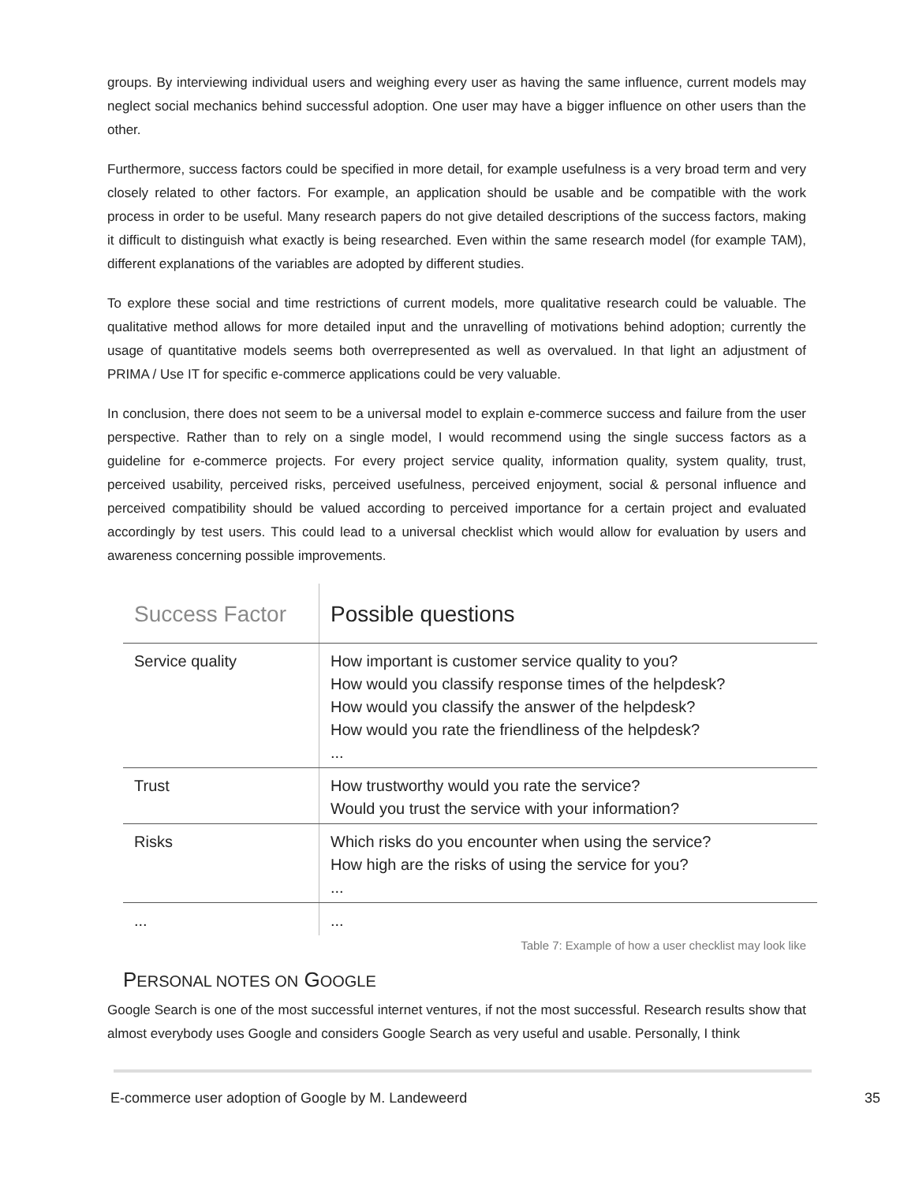groups. By interviewing individual users and weighing every user as having the same influence, current models may neglect social mechanics behind successful adoption. One user may have a bigger influence on other users than the other.
Furthermore, success factors could be specified in more detail, for example usefulness is a very broad term and very closely related to other factors. For example, an application should be usable and be compatible with the work process in order to be useful. Many research papers do not give detailed descriptions of the success factors, making it difficult to distinguish what exactly is being researched. Even within the same research model (for example TAM), different explanations of the variables are adopted by different studies.
To explore these social and time restrictions of current models, more qualitative research could be valuable. The qualitative method allows for more detailed input and the unravelling of motivations behind adoption; currently the usage of quantitative models seems both overrepresented as well as overvalued. In that light an adjustment of PRIMA / Use IT for specific e-commerce applications could be very valuable.
In conclusion, there does not seem to be a universal model to explain e-commerce success and failure from the user perspective. Rather than to rely on a single model, I would recommend using the single success factors as a guideline for e-commerce projects. For every project service quality, information quality, system quality, trust, perceived usability, perceived risks, perceived usefulness, perceived enjoyment, social & personal influence and perceived compatibility should be valued according to perceived importance for a certain project and evaluated accordingly by test users. This could lead to a universal checklist which would allow for evaluation by users and awareness concerning possible improvements.
| Success Factor | Possible questions |
| --- | --- |
| Service quality | How important is customer service quality to you? How would you classify response times of the helpdesk? How would you classify the answer of the helpdesk? How would you rate the friendliness of the helpdesk? ... |
| Trust | How trustworthy would you rate the service? Would you trust the service with your information? |
| Risks | Which risks do you encounter when using the service? How high are the risks of using the service for you? ... |
| ... | ... |
Table 7: Example of how a user checklist may look like
PERSONAL NOTES ON GOOGLE
Google Search is one of the most successful internet ventures, if not the most successful. Research results show that almost everybody uses Google and considers Google Search as very useful and usable. Personally, I think
E-commerce user adoption of Google by M. Landeweerd 35